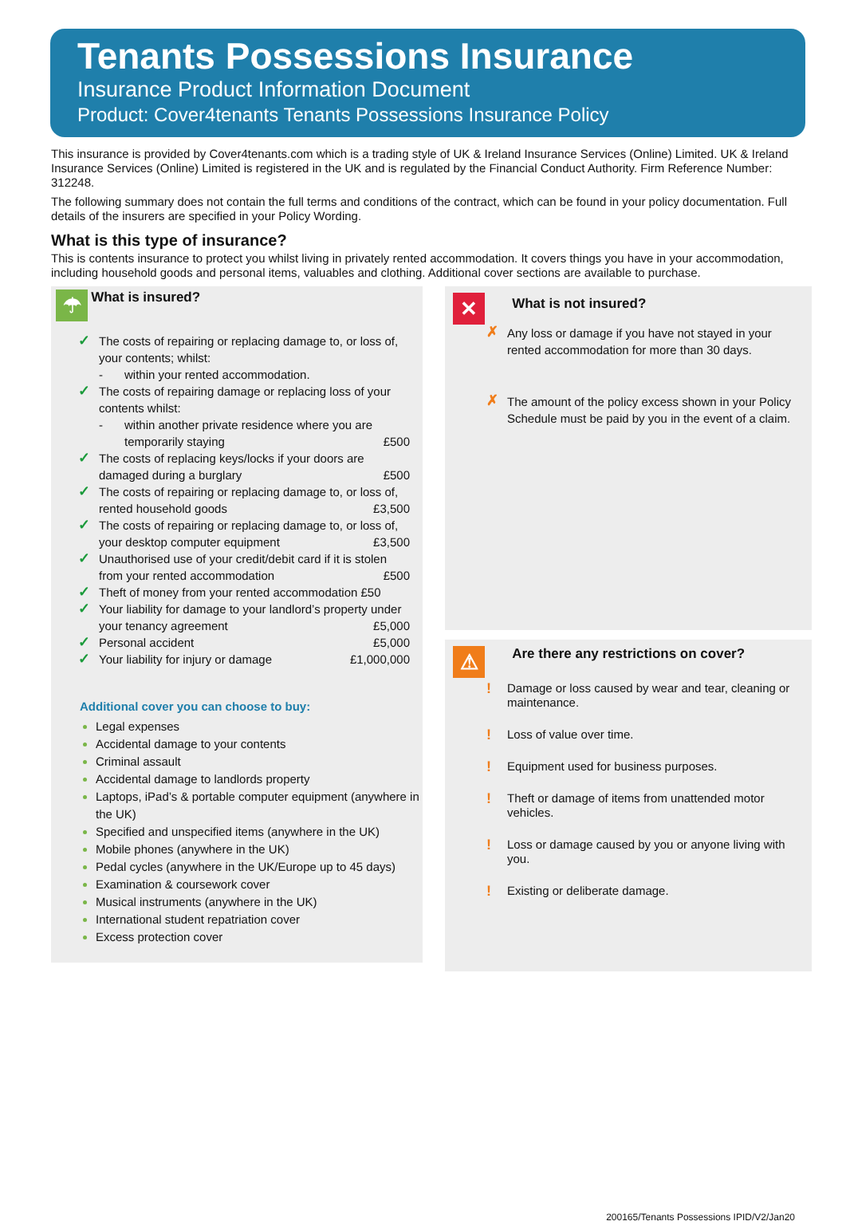Tenants Possessions Insurance
Insurance Product Information Document
Product: Cover4tenants Tenants Possessions Insurance Policy
This insurance is provided by Cover4tenants.com which is a trading style of UK & Ireland Insurance Services (Online) Limited. UK & Ireland Insurance Services (Online) Limited is registered in the UK and is regulated by the Financial Conduct Authority. Firm Reference Number: 312248.
The following summary does not contain the full terms and conditions of the contract, which can be found in your policy documentation. Full details of the insurers are specified in your Policy Wording.
What is this type of insurance?
This is contents insurance to protect you whilst living in privately rented accommodation. It covers things you have in your accommodation, including household goods and personal items, valuables and clothing. Additional cover sections are available to purchase.
☂
What is insured?
✓ The costs of repairing or replacing damage to, or loss of, your contents; whilst:
- within your rented accommodation.
✓ The costs of repairing damage or replacing loss of your contents whilst:
- within another private residence where you are temporarily staying £500
✓ The costs of replacing keys/locks if your doors are damaged during a burglary £500
✓ The costs of repairing or replacing damage to, or loss of, rented household goods £3,500
✓ The costs of repairing or replacing damage to, or loss of, your desktop computer equipment £3,500
✓ Unauthorised use of your credit/debit card if it is stolen from your rented accommodation £500
✓ Theft of money from your rented accommodation £50
✓ Your liability for damage to your landlord’s property under your tenancy agreement £5,000
✓ Personal accident £5,000
✓ Your liability for injury or damage £1,000,000
Additional cover you can choose to buy:
Legal expenses
Accidental damage to your contents
Criminal assault
Accidental damage to landlords property
Laptops, iPad’s & portable computer equipment (anywhere in the UK)
Specified and unspecified items (anywhere in the UK)
Mobile phones (anywhere in the UK)
Pedal cycles (anywhere in the UK/Europe up to 45 days)
Examination & coursework cover
Musical instruments (anywhere in the UK)
International student repatriation cover
Excess protection cover
✕
What is not insured?
✗ Any loss or damage if you have not stayed in your rented accommodation for more than 30 days.
✗ The amount of the policy excess shown in your Policy Schedule must be paid by you in the event of a claim.
⚠
Are there any restrictions on cover?
! Damage or loss caused by wear and tear, cleaning or maintenance.
! Loss of value over time.
! Equipment used for business purposes.
! Theft or damage of items from unattended motor vehicles.
! Loss or damage caused by you or anyone living with you.
! Existing or deliberate damage.
200165/Tenants Possessions IPID/V2/Jan20